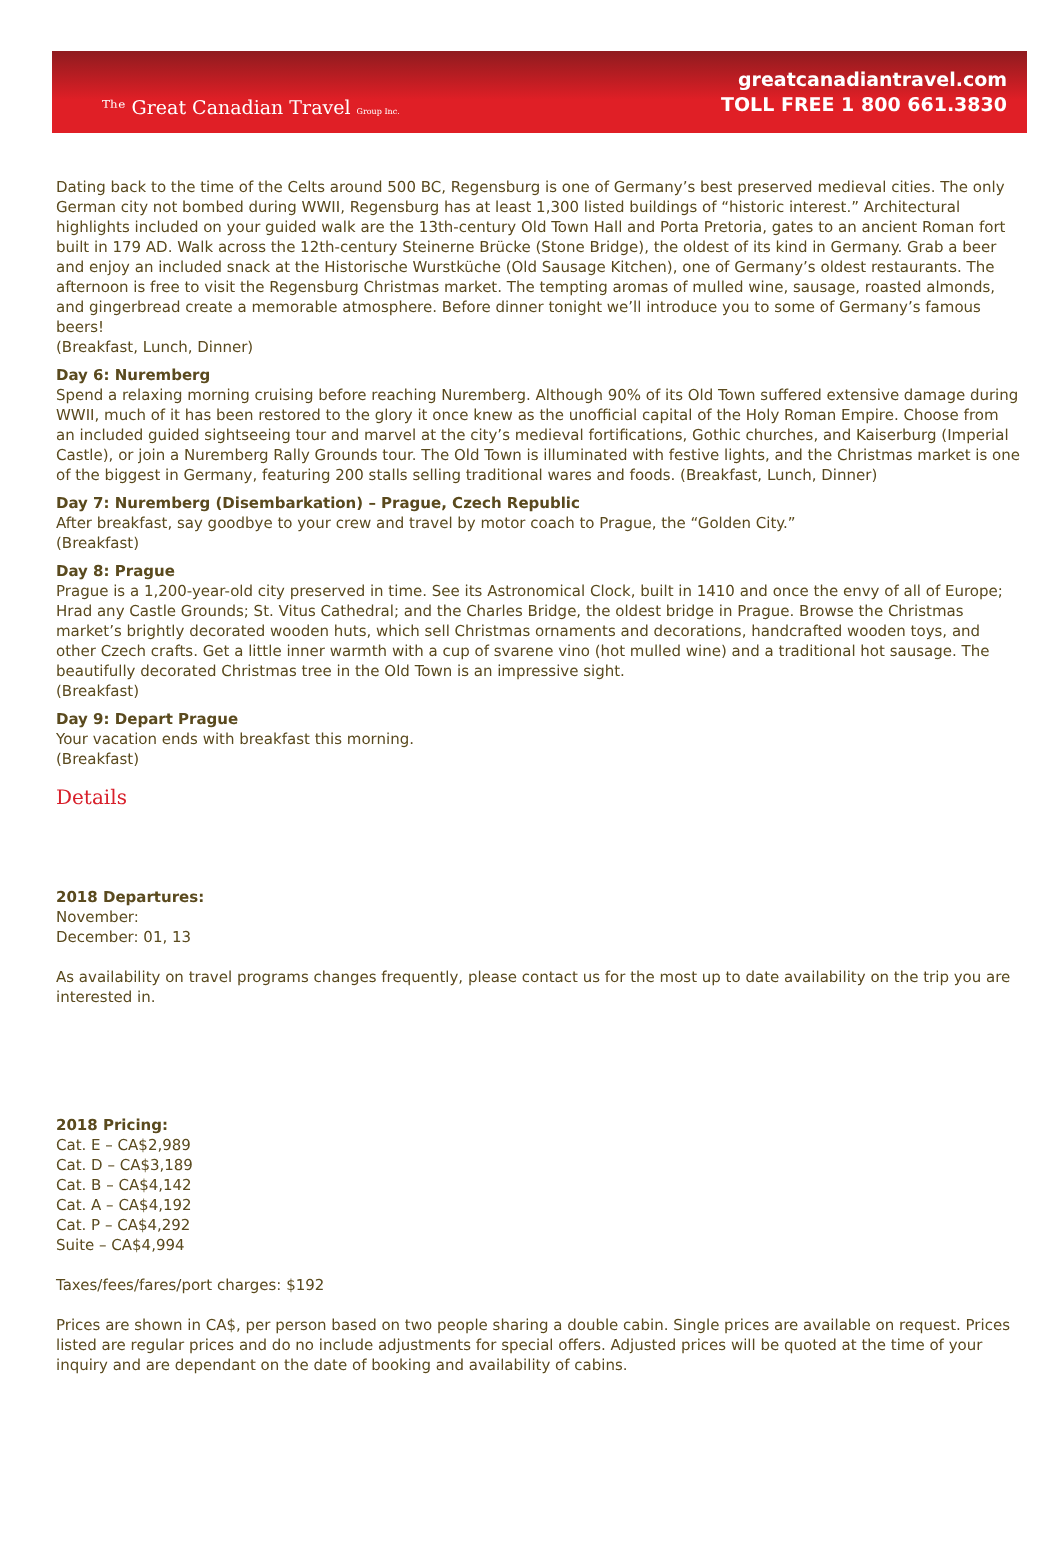ᵀʰᵉ Great Canadian Travel Group Inc.
greatcanadiantravel.com
TOLL FREE 1 800 661.3830
Dating back to the time of the Celts around 500 BC, Regensburg is one of Germany’s best preserved medieval cities. The only German city not bombed during WWII, Regensburg has at least 1,300 listed buildings of “historic interest.” Architectural highlights included on your guided walk are the 13th-century Old Town Hall and Porta Pretoria, gates to an ancient Roman fort built in 179 AD. Walk across the 12th-century Steinerne Brücke (Stone Bridge), the oldest of its kind in Germany. Grab a beer and enjoy an included snack at the Historische Wurstküche (Old Sausage Kitchen), one of Germany’s oldest restaurants. The afternoon is free to visit the Regensburg Christmas market. The tempting aromas of mulled wine, sausage, roasted almonds, and gingerbread create a memorable atmosphere. Before dinner tonight we’ll introduce you to some of Germany’s famous beers!
(Breakfast, Lunch, Dinner)
Day 6: Nuremberg
Spend a relaxing morning cruising before reaching Nuremberg. Although 90% of its Old Town suffered extensive damage during WWII, much of it has been restored to the glory it once knew as the unofficial capital of the Holy Roman Empire. Choose from an included guided sightseeing tour and marvel at the city’s medieval fortifications, Gothic churches, and Kaiserburg (Imperial Castle), or join a Nuremberg Rally Grounds tour. The Old Town is illuminated with festive lights, and the Christmas market is one of the biggest in Germany, featuring 200 stalls selling traditional wares and foods. (Breakfast, Lunch, Dinner)
Day 7: Nuremberg (Disembarkation) – Prague, Czech Republic
After breakfast, say goodbye to your crew and travel by motor coach to Prague, the “Golden City.”
(Breakfast)
Day 8: Prague
Prague is a 1,200-year-old city preserved in time. See its Astronomical Clock, built in 1410 and once the envy of all of Europe; Hrad any Castle Grounds; St. Vitus Cathedral; and the Charles Bridge, the oldest bridge in Prague. Browse the Christmas market’s brightly decorated wooden huts, which sell Christmas ornaments and decorations, handcrafted wooden toys, and other Czech crafts. Get a little inner warmth with a cup of svarene vino (hot mulled wine) and a traditional hot sausage. The beautifully decorated Christmas tree in the Old Town is an impressive sight.
(Breakfast)
Day 9: Depart Prague
Your vacation ends with breakfast this morning.
(Breakfast)
Details
2018 Departures:
November:
December: 01, 13
As availability on travel programs changes frequently, please contact us for the most up to date availability on the trip you are interested in.
2018 Pricing:
Cat. E – CA$2,989
Cat. D – CA$3,189
Cat. B – CA$4,142
Cat. A – CA$4,192
Cat. P – CA$4,292
Suite – CA$4,994
Taxes/fees/fares/port charges: $192
Prices are shown in CA$, per person based on two people sharing a double cabin. Single prices are available on request. Prices listed are regular prices and do no include adjustments for special offers. Adjusted prices will be quoted at the time of your inquiry and are dependant on the date of booking and availability of cabins.